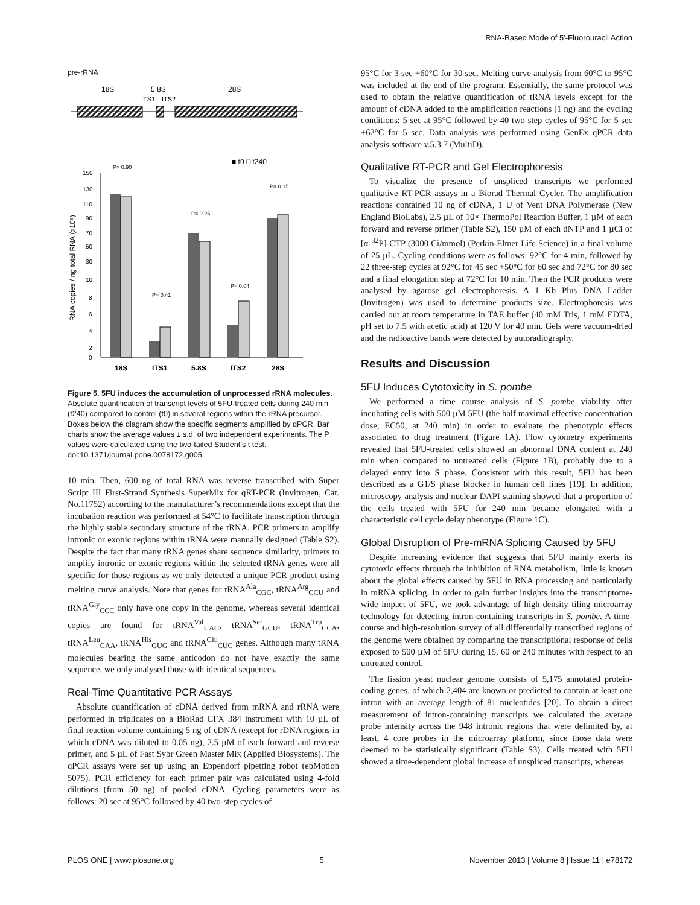RNA-Based Mode of 5′-Fluorouracil Action
pre-rRNA
18S
5.8S
28S
ITS1
ITS2
■ t0 □ t240
150
130
110
90
70
50
30
10
8
6
4
2
0
RNA copies / ng total RNA (x10⁶)
P= 0.90
P= 0.41
P= 0.25
P= 0.04
P= 0.15
18S
ITS1
5.8S
ITS2
28S
Figure 5. 5FU induces the accumulation of unprocessed rRNA molecules. Absolute quantification of transcript levels of 5FU-treated cells during 240 min (t240) compared to control (t0) in several regions within the rRNA precursor. Boxes below the diagram show the specific segments amplified by qPCR. Bar charts show the average values ± s.d. of two independent experiments. The P values were calculated using the two-tailed Student’s t test.
doi:10.1371/journal.pone.0078172.g005
10 min. Then, 600 ng of total RNA was reverse transcribed with Super Script III First-Strand Synthesis SuperMix for qRT-PCR (Invitrogen, Cat. No.11752) according to the manufacturer’s recommendations except that the incubation reaction was performed at 54°C to facilitate transcription through the highly stable secondary structure of the tRNA. PCR primers to amplify intronic or exonic regions within tRNA were manually designed (Table S2). Despite the fact that many tRNA genes share sequence similarity, primers to amplify intronic or exonic regions within the selected tRNA genes were all specific for those regions as we only detected a unique PCR product using melting curve analysis. Note that genes for tRNA<sup>Ala</sup><sub>CGC</sub>, tRNA<sup>Arg</sup><sub>CCU</sub> and tRNA<sup>Gly</sup><sub>CCC</sub> only have one copy in the genome, whereas several identical copies are found for tRNA<sup>Val</sup><sub>UAC</sub>, tRNA<sup>Ser</sup><sub>GCU</sub>, tRNA<sup>Trp</sup><sub>CCA</sub>, tRNA<sup>Leu</sup><sub>CAA</sub>, tRNA<sup>His</sup><sub>GUG</sub> and tRNA<sup>Glu</sup><sub>CUC</sub> genes. Although many tRNA molecules bearing the same anticodon do not have exactly the same sequence, we only analysed those with identical sequences.
Real-Time Quantitative PCR Assays
Absolute quantification of cDNA derived from mRNA and rRNA were performed in triplicates on a BioRad CFX 384 instrument with 10 µL of final reaction volume containing 5 ng of cDNA (except for rDNA regions in which cDNA was diluted to 0.05 ng), 2.5 µM of each forward and reverse primer, and 5 µL of Fast Sybr Green Master Mix (Applied Biosystems). The qPCR assays were set up using an Eppendorf pipetting robot (epMotion 5075). PCR efficiency for each primer pair was calculated using 4-fold dilutions (from 50 ng) of pooled cDNA. Cycling parameters were as follows: 20 sec at 95°C followed by 40 two-step cycles of
95°C for 3 sec +60°C for 30 sec. Melting curve analysis from 60°C to 95°C was included at the end of the program. Essentially, the same protocol was used to obtain the relative quantification of tRNA levels except for the amount of cDNA added to the amplification reactions (1 ng) and the cycling conditions: 5 sec at 95°C followed by 40 two-step cycles of 95°C for 5 sec +62°C for 5 sec. Data analysis was performed using GenEx qPCR data analysis software v.5.3.7 (MultiD).
Qualitative RT-PCR and Gel Electrophoresis
To visualize the presence of unspliced transcripts we performed qualitative RT-PCR assays in a Biorad Thermal Cycler. The amplification reactions contained 10 ng of cDNA, 1 U of Vent DNA Polymerase (New England BioLabs), 2.5 µL of 10× ThermoPol Reaction Buffer, 1 µM of each forward and reverse primer (Table S2), 150 µM of each dNTP and 1 µCi of [α-<sup>32</sup>P]-CTP (3000 Ci/mmol) (Perkin-Elmer Life Science) in a final volume of 25 µL. Cycling conditions were as follows: 92°C for 4 min, followed by 22 three-step cycles at 92°C for 45 sec +50°C for 60 sec and 72°C for 80 sec and a final elongation step at 72°C for 10 min. Then the PCR products were analysed by agarose gel electrophoresis. A 1 Kb Plus DNA Ladder (Invitrogen) was used to determine products size. Electrophoresis was carried out at room temperature in TAE buffer (40 mM Tris, 1 mM EDTA, pH set to 7.5 with acetic acid) at 120 V for 40 min. Gels were vacuum-dried and the radioactive bands were detected by autoradiography.
Results and Discussion
5FU Induces Cytotoxicity in S. pombe
We performed a time course analysis of S. pombe viability after incubating cells with 500 µM 5FU (the half maximal effective concentration dose, EC50, at 240 min) in order to evaluate the phenotypic effects associated to drug treatment (Figure 1A). Flow cytometry experiments revealed that 5FU-treated cells showed an abnormal DNA content at 240 min when compared to untreated cells (Figure 1B), probably due to a delayed entry into S phase. Consistent with this result, 5FU has been described as a G1/S phase blocker in human cell lines [19]. In addition, microscopy analysis and nuclear DAPI staining showed that a proportion of the cells treated with 5FU for 240 min became elongated with a characteristic cell cycle delay phenotype (Figure 1C).
Global Disruption of Pre-mRNA Splicing Caused by 5FU
Despite increasing evidence that suggests that 5FU mainly exerts its cytotoxic effects through the inhibition of RNA metabolism, little is known about the global effects caused by 5FU in RNA processing and particularly in mRNA splicing. In order to gain further insights into the transcriptome-wide impact of 5FU, we took advantage of high-density tiling microarray technology for detecting intron-containing transcripts in S. pombe. A time-course and high-resolution survey of all differentially transcribed regions of the genome were obtained by comparing the transcriptional response of cells exposed to 500 µM of 5FU during 15, 60 or 240 minutes with respect to an untreated control.
The fission yeast nuclear genome consists of 5,175 annotated protein-coding genes, of which 2,404 are known or predicted to contain at least one intron with an average length of 81 nucleotides [20]. To obtain a direct measurement of intron-containing transcripts we calculated the average probe intensity across the 948 intronic regions that were delimited by, at least, 4 core probes in the microarray platform, since those data were deemed to be statistically significant (Table S3). Cells treated with 5FU showed a time-dependent global increase of unspliced transcripts, whereas
PLOS ONE | www.plosone.org 5 November 2013 | Volume 8 | Issue 11 | e78172